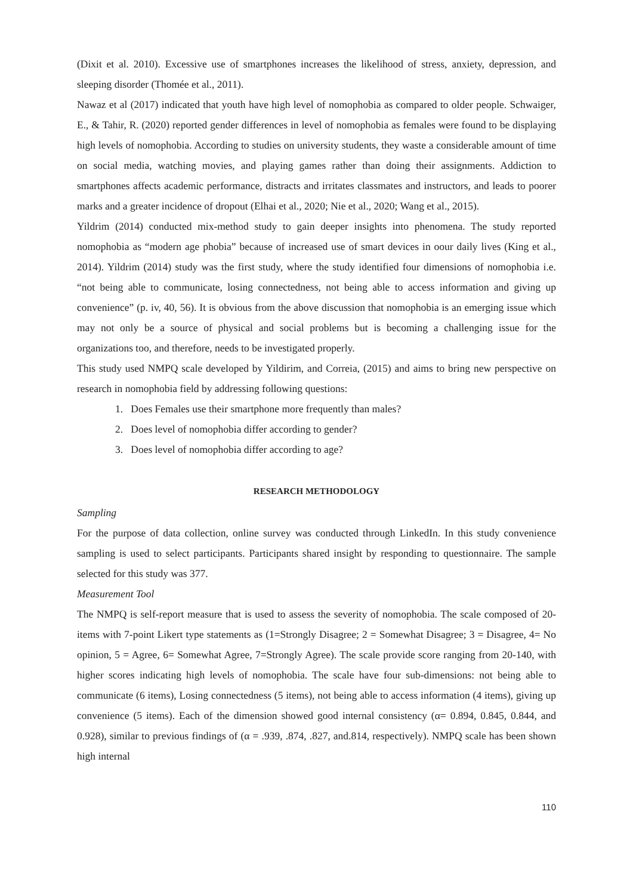(Dixit et al. 2010). Excessive use of smartphones increases the likelihood of stress, anxiety, depression, and sleeping disorder (Thomée et al., 2011).
Nawaz et al (2017) indicated that youth have high level of nomophobia as compared to older people. Schwaiger, E., & Tahir, R. (2020) reported gender differences in level of nomophobia as females were found to be displaying high levels of nomophobia. According to studies on university students, they waste a considerable amount of time on social media, watching movies, and playing games rather than doing their assignments. Addiction to smartphones affects academic performance, distracts and irritates classmates and instructors, and leads to poorer marks and a greater incidence of dropout (Elhai et al., 2020; Nie et al., 2020; Wang et al., 2015).
Yildrim (2014) conducted mix-method study to gain deeper insights into phenomena. The study reported nomophobia as “modern age phobia” because of increased use of smart devices in oour daily lives (King et al., 2014). Yildrim (2014) study was the first study, where the study identified four dimensions of nomophobia i.e. “not being able to communicate, losing connectedness, not being able to access information and giving up convenience” (p. iv, 40, 56). It is obvious from the above discussion that nomophobia is an emerging issue which may not only be a source of physical and social problems but is becoming a challenging issue for the organizations too, and therefore, needs to be investigated properly.
This study used NMPQ scale developed by Yildirim, and Correia, (2015) and aims to bring new perspective on research in nomophobia field by addressing following questions:
1. Does Females use their smartphone more frequently than males?
2. Does level of nomophobia differ according to gender?
3. Does level of nomophobia differ according to age?
RESEARCH METHODOLOGY
Sampling
For the purpose of data collection, online survey was conducted through LinkedIn. In this study convenience sampling is used to select participants. Participants shared insight by responding to questionnaire. The sample selected for this study was 377.
Measurement Tool
The NMPQ is self-report measure that is used to assess the severity of nomophobia. The scale composed of 20-items with 7-point Likert type statements as (1=Strongly Disagree; 2 = Somewhat Disagree; 3 = Disagree, 4= No opinion, 5 = Agree, 6= Somewhat Agree, 7=Strongly Agree). The scale provide score ranging from 20-140, with higher scores indicating high levels of nomophobia. The scale have four sub-dimensions: not being able to communicate (6 items), Losing connectedness (5 items), not being able to access information (4 items), giving up convenience (5 items). Each of the dimension showed good internal consistency (α= 0.894, 0.845, 0.844, and 0.928), similar to previous findings of (α = .939, .874, .827, and.814, respectively). NMPQ scale has been shown high internal
110